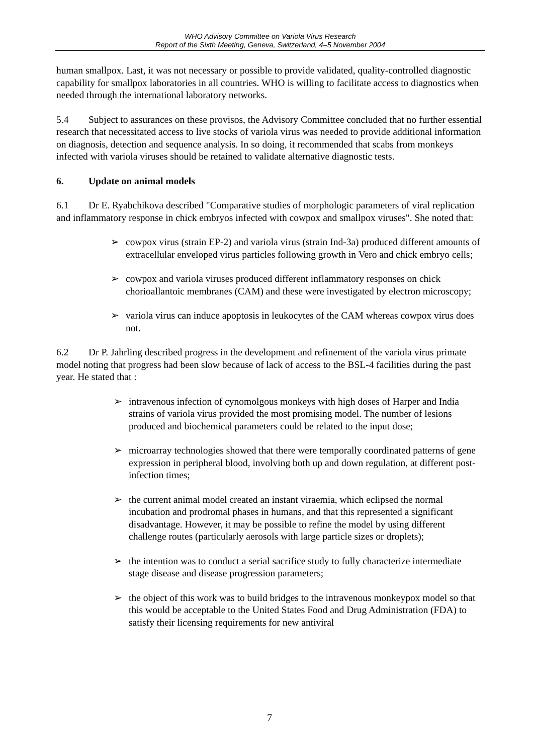WHO Advisory Committee on Variola Virus Research
Report of the Sixth Meeting, Geneva, Switzerland, 4–5 November 2004
human smallpox. Last, it was not necessary or possible to provide validated, quality-controlled diagnostic capability for smallpox laboratories in all countries. WHO is willing to facilitate access to diagnostics when needed through the international laboratory networks.
5.4 Subject to assurances on these provisos, the Advisory Committee concluded that no further essential research that necessitated access to live stocks of variola virus was needed to provide additional information on diagnosis, detection and sequence analysis. In so doing, it recommended that scabs from monkeys infected with variola viruses should be retained to validate alternative diagnostic tests.
6. Update on animal models
6.1 Dr E. Ryabchikova described "Comparative studies of morphologic parameters of viral replication and inflammatory response in chick embryos infected with cowpox and smallpox viruses". She noted that:
➢ cowpox virus (strain EP-2) and variola virus (strain Ind-3a) produced different amounts of extracellular enveloped virus particles following growth in Vero and chick embryo cells;
➢ cowpox and variola viruses produced different inflammatory responses on chick chorioallantoic membranes (CAM) and these were investigated by electron microscopy;
➢ variola virus can induce apoptosis in leukocytes of the CAM whereas cowpox virus does not.
6.2 Dr P. Jahrling described progress in the development and refinement of the variola virus primate model noting that progress had been slow because of lack of access to the BSL-4 facilities during the past year. He stated that :
➢ intravenous infection of cynomolgous monkeys with high doses of Harper and India strains of variola virus provided the most promising model. The number of lesions produced and biochemical parameters could be related to the input dose;
➢ microarray technologies showed that there were temporally coordinated patterns of gene expression in peripheral blood, involving both up and down regulation, at different post-infection times;
➢ the current animal model created an instant viraemia, which eclipsed the normal incubation and prodromal phases in humans, and that this represented a significant disadvantage. However, it may be possible to refine the model by using different challenge routes (particularly aerosols with large particle sizes or droplets);
➢ the intention was to conduct a serial sacrifice study to fully characterize intermediate stage disease and disease progression parameters;
➢ the object of this work was to build bridges to the intravenous monkeypox model so that this would be acceptable to the United States Food and Drug Administration (FDA) to satisfy their licensing requirements for new antiviral
7